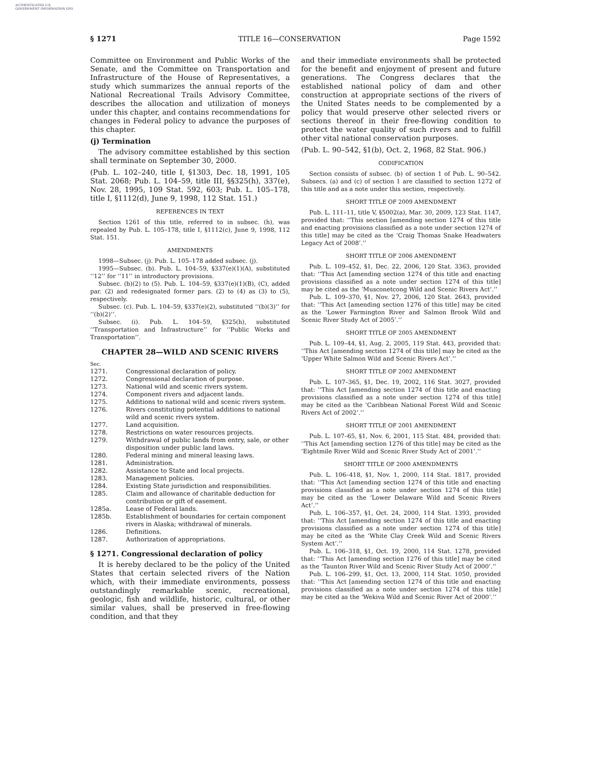AUTHENTICATED U.S. GOVERNMENT INFORMATION GPO
§ 1271 TITLE 16—CONSERVATION Page 1592
Committee on Environment and Public Works of the Senate, and the Committee on Transportation and Infrastructure of the House of Representatives, a study which summarizes the annual reports of the National Recreational Trails Advisory Committee, describes the allocation and utilization of moneys under this chapter, and contains recommendations for changes in Federal policy to advance the purposes of this chapter.
(j) Termination
The advisory committee established by this section shall terminate on September 30, 2000.
(Pub. L. 102–240, title I, §1303, Dec. 18, 1991, 105 Stat. 2068; Pub. L. 104–59, title III, §§325(h), 337(e), Nov. 28, 1995, 109 Stat. 592, 603; Pub. L. 105–178, title I, §1112(d), June 9, 1998, 112 Stat. 151.)
REFERENCES IN TEXT
Section 1261 of this title, referred to in subsec. (h), was repealed by Pub. L. 105–178, title I, §1112(c), June 9, 1998, 112 Stat. 151.
AMENDMENTS
1998—Subsec. (j). Pub. L. 105–178 added subsec. (j).
1995—Subsec. (b). Pub. L. 104–59, §337(e)(1)(A), substituted ‘‘12’’ for ‘‘11’’ in introductory provisions.
Subsec. (b)(2) to (5). Pub. L. 104–59, §337(e)(1)(B), (C), added par. (2) and redesignated former pars. (2) to (4) as (3) to (5), respectively.
Subsec. (c). Pub. L. 104–59, §337(e)(2), substituted ‘‘(b)(3)’’ for ‘‘(b)(2)’’.
Subsec. (i). Pub. L. 104–59, §325(h), substituted ‘‘Transportation and Infrastructure’’ for ‘‘Public Works and Transportation’’.
CHAPTER 28—WILD AND SCENIC RIVERS
| Sec. | |
| 1271. | Congressional declaration of policy. |
| 1272. | Congressional declaration of purpose. |
| 1273. | National wild and scenic rivers system. |
| 1274. | Component rivers and adjacent lands. |
| 1275. | Additions to national wild and scenic rivers system. |
| 1276. | Rivers constituting potential additions to national wild and scenic rivers system. |
| 1277. | Land acquisition. |
| 1278. | Restrictions on water resources projects. |
| 1279. | Withdrawal of public lands from entry, sale, or other disposition under public land laws. |
| 1280. | Federal mining and mineral leasing laws. |
| 1281. | Administration. |
| 1282. | Assistance to State and local projects. |
| 1283. | Management policies. |
| 1284. | Existing State jurisdiction and responsibilities. |
| 1285. | Claim and allowance of charitable deduction for contribution or gift of easement. |
| 1285a. | Lease of Federal lands. |
| 1285b. | Establishment of boundaries for certain component rivers in Alaska; withdrawal of minerals. |
| 1286. | Definitions. |
| 1287. | Authorization of appropriations. |
§ 1271. Congressional declaration of policy
It is hereby declared to be the policy of the United States that certain selected rivers of the Nation which, with their immediate environments, possess outstandingly remarkable scenic, recreational, geologic, fish and wildlife, historic, cultural, or other similar values, shall be preserved in free-flowing condition, and that they
and their immediate environments shall be protected for the benefit and enjoyment of present and future generations. The Congress declares that the established national policy of dam and other construction at appropriate sections of the rivers of the United States needs to be complemented by a policy that would preserve other selected rivers or sections thereof in their free-flowing condition to protect the water quality of such rivers and to fulfill other vital national conservation purposes.
(Pub. L. 90–542, §1(b), Oct. 2, 1968, 82 Stat. 906.)
CODIFICATION
Section consists of subsec. (b) of section 1 of Pub. L. 90–542. Subsecs. (a) and (c) of section 1 are classified to section 1272 of this title and as a note under this section, respectively.
SHORT TITLE OF 2009 AMENDMENT
Pub. L. 111–11, title V, §5002(a), Mar. 30, 2009, 123 Stat. 1147, provided that: ‘‘This section [amending section 1274 of this title and enacting provisions classified as a note under section 1274 of this title] may be cited as the ‘Craig Thomas Snake Headwaters Legacy Act of 2008’.’’
SHORT TITLE OF 2006 AMENDMENT
Pub. L. 109–452, §1, Dec. 22, 2006, 120 Stat. 3363, provided that: ‘‘This Act [amending section 1274 of this title and enacting provisions classified as a note under section 1274 of this title] may be cited as the ‘Musconetcong Wild and Scenic Rivers Act’.’’
Pub. L. 109–370, §1, Nov. 27, 2006, 120 Stat. 2643, provided that: ‘‘This Act [amending section 1276 of this title] may be cited as the ‘Lower Farmington River and Salmon Brook Wild and Scenic River Study Act of 2005’.’’
SHORT TITLE OF 2005 AMENDMENT
Pub. L. 109–44, §1, Aug. 2, 2005, 119 Stat. 443, provided that: ‘‘This Act [amending section 1274 of this title] may be cited as the ‘Upper White Salmon Wild and Scenic Rivers Act’.’’
SHORT TITLE OF 2002 AMENDMENT
Pub. L. 107–365, §1, Dec. 19, 2002, 116 Stat. 3027, provided that: ‘‘This Act [amending section 1274 of this title and enacting provisions classified as a note under section 1274 of this title] may be cited as the ‘Caribbean National Forest Wild and Scenic Rivers Act of 2002’.’’
SHORT TITLE OF 2001 AMENDMENT
Pub. L. 107–65, §1, Nov. 6, 2001, 115 Stat. 484, provided that: ‘‘This Act [amending section 1276 of this title] may be cited as the ‘Eightmile River Wild and Scenic River Study Act of 2001’.’’
SHORT TITLE OF 2000 AMENDMENTS
Pub. L. 106–418, §1, Nov. 1, 2000, 114 Stat. 1817, provided that: ‘‘This Act [amending section 1274 of this title and enacting provisions classified as a note under section 1274 of this title] may be cited as the ‘Lower Delaware Wild and Scenic Rivers Act’.’’
Pub. L. 106–357, §1, Oct. 24, 2000, 114 Stat. 1393, provided that: ‘‘This Act [amending section 1274 of this title and enacting provisions classified as a note under section 1274 of this title] may be cited as the ‘White Clay Creek Wild and Scenic Rivers System Act’.’’
Pub. L. 106–318, §1, Oct. 19, 2000, 114 Stat. 1278, provided that: ‘‘This Act [amending section 1276 of this title] may be cited as the ‘Taunton River Wild and Scenic River Study Act of 2000’.’’
Pub. L. 106–299, §1, Oct. 13, 2000, 114 Stat. 1050, provided that: ‘‘This Act [amending section 1274 of this title and enacting provisions classified as a note under section 1274 of this title] may be cited as the ‘Wekiva Wild and Scenic River Act of 2000’.’’